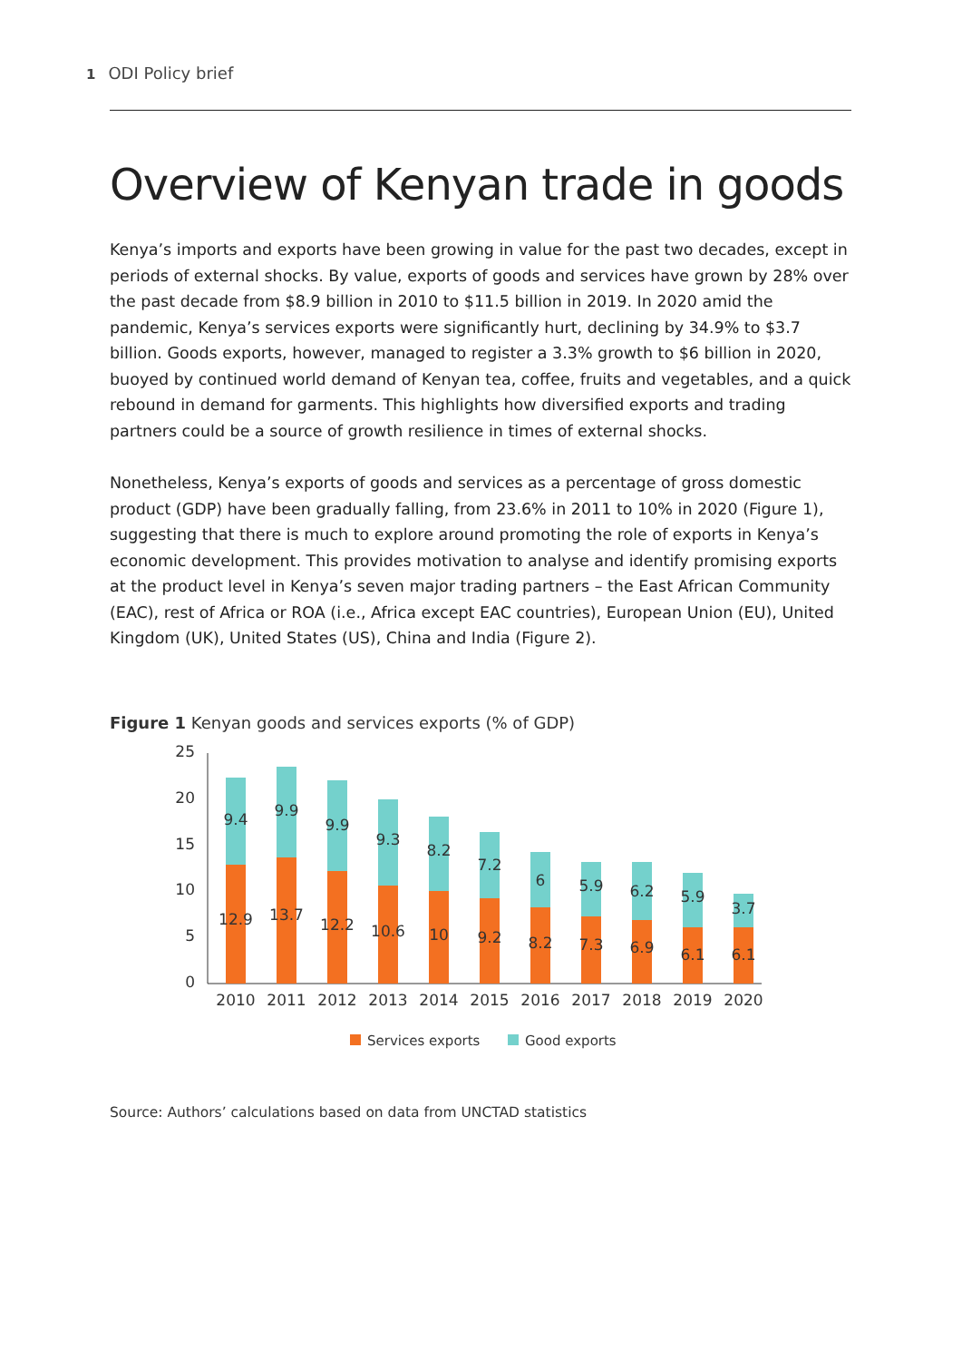1 ODI Policy brief
Overview of Kenyan trade in goods
Kenya’s imports and exports have been growing in value for the past two decades, except in periods of external shocks. By value, exports of goods and services have grown by 28% over the past decade from $8.9 billion in 2010 to $11.5 billion in 2019. In 2020 amid the pandemic, Kenya’s services exports were significantly hurt, declining by 34.9% to $3.7 billion. Goods exports, however, managed to register a 3.3% growth to $6 billion in 2020, buoyed by continued world demand of Kenyan tea, coffee, fruits and vegetables, and a quick rebound in demand for garments. This highlights how diversified exports and trading partners could be a source of growth resilience in times of external shocks.
Nonetheless, Kenya’s exports of goods and services as a percentage of gross domestic product (GDP) have been gradually falling, from 23.6% in 2011 to 10% in 2020 (Figure 1), suggesting that there is much to explore around promoting the role of exports in Kenya’s economic development. This provides motivation to analyse and identify promising exports at the product level in Kenya’s seven major trading partners – the East African Community (EAC), rest of Africa or ROA (i.e., Africa except EAC countries), European Union (EU), United Kingdom (UK), United States (US), China and India (Figure 2).
Figure 1 Kenyan goods and services exports (% of GDP)
25
20
15
10
5
0
9.4
12.9
9.9
13.7
9.9
12.2
9.3
10.6
8.2
10
7.2
9.2
6
8.2
5.9
7.3
6.2
6.9
5.9
6.1
3.7
6.1
2010
2011
2012
2013
2014
2015
2016
2017
2018
2019
2020
Services exports
Good exports
Source: Authors’ calculations based on data from UNCTAD statistics